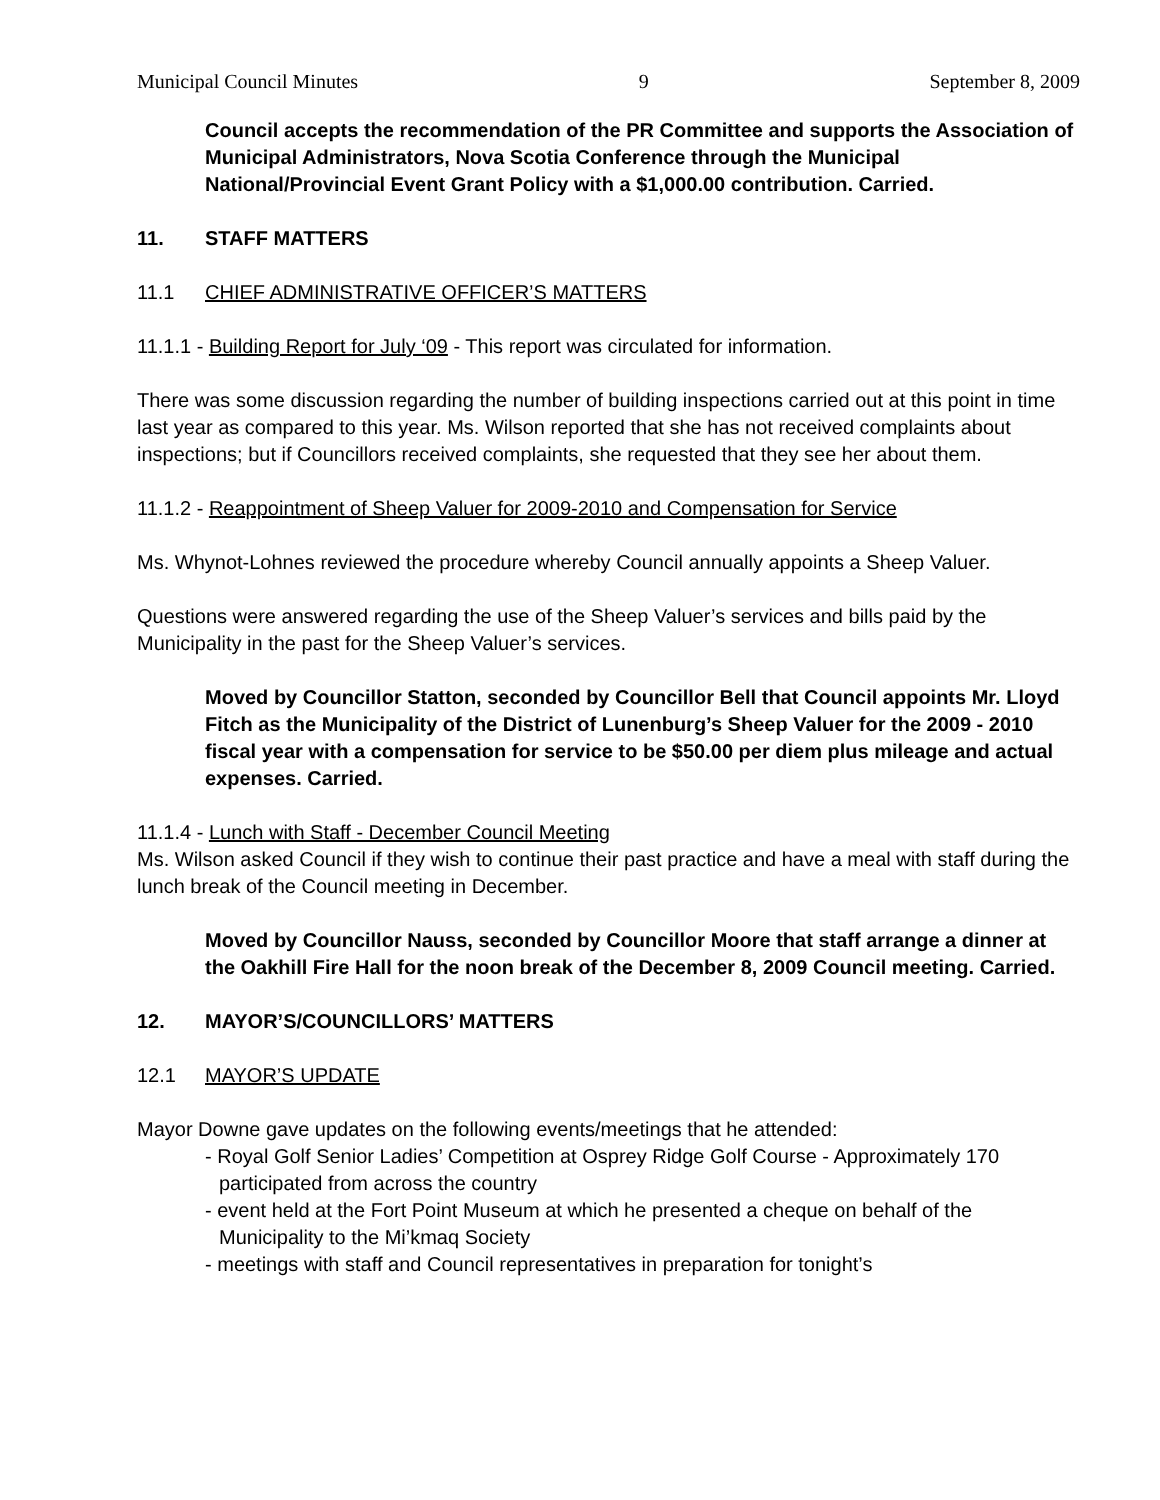Municipal Council Minutes 9 September 8, 2009
Council accepts the recommendation of the PR Committee and supports the Association of Municipal Administrators, Nova Scotia Conference through the Municipal National/Provincial Event Grant Policy with a $1,000.00 contribution. Carried.
11. STAFF MATTERS
11.1 CHIEF ADMINISTRATIVE OFFICER’S MATTERS
11.1.1 - Building Report for July ‘09 - This report was circulated for information.
There was some discussion regarding the number of building inspections carried out at this point in time last year as compared to this year. Ms. Wilson reported that she has not received complaints about inspections; but if Councillors received complaints, she requested that they see her about them.
11.1.2 - Reappointment of Sheep Valuer for 2009-2010 and Compensation for Service
Ms. Whynot-Lohnes reviewed the procedure whereby Council annually appoints a Sheep Valuer.
Questions were answered regarding the use of the Sheep Valuer’s services and bills paid by the Municipality in the past for the Sheep Valuer’s services.
Moved by Councillor Statton, seconded by Councillor Bell that Council appoints Mr. Lloyd Fitch as the Municipality of the District of Lunenburg’s Sheep Valuer for the 2009 - 2010 fiscal year with a compensation for service to be $50.00 per diem plus mileage and actual expenses. Carried.
11.1.4 - Lunch with Staff - December Council Meeting
Ms. Wilson asked Council if they wish to continue their past practice and have a meal with staff during the lunch break of the Council meeting in December.
Moved by Councillor Nauss, seconded by Councillor Moore that staff arrange a dinner at the Oakhill Fire Hall for the noon break of the December 8, 2009 Council meeting. Carried.
12. MAYOR’S/COUNCILLORS’ MATTERS
12.1 MAYOR’S UPDATE
Mayor Downe gave updates on the following events/meetings that he attended:
- Royal Golf Senior Ladies’ Competition at Osprey Ridge Golf Course - Approximately 170 participated from across the country
- event held at the Fort Point Museum at which he presented a cheque on behalf of the Municipality to the Mi’kmaq Society
- meetings with staff and Council representatives in preparation for tonight’s